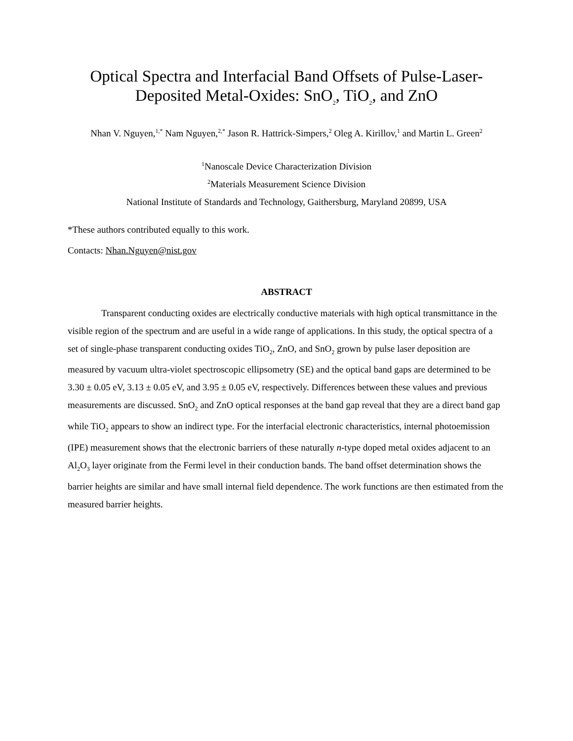Optical Spectra and Interfacial Band Offsets of Pulse-Laser-
Deposited Metal-Oxides: SnO<sub>2</sub>, TiO<sub>2</sub>, and ZnO
Nhan V. Nguyen,<sup>1,*</sup> Nam Nguyen,<sup>2,*</sup> Jason R. Hattrick-Simpers,<sup>2</sup> Oleg A. Kirillov,<sup>1</sup> and Martin L. Green<sup>2</sup>
<sup>1</sup> Nanoscale Device Characterization Division
<sup>2</sup> Materials Measurement Science Division
National Institute of Standards and Technology, Gaithersburg, Maryland 20899, USA
*These authors contributed equally to this work.
Contacts: Nhan.Nguyen@nist.gov
ABSTRACT
Transparent conducting oxides are electrically conductive materials with high optical transmittance in the visible region of the spectrum and are useful in a wide range of applications. In this study, the optical spectra of a set of single-phase transparent conducting oxides TiO<sub>2</sub>, ZnO, and SnO<sub>2</sub> grown by pulse laser deposition are measured by vacuum ultra-violet spectroscopic ellipsometry (SE) and the optical band gaps are determined to be 3.30 ± 0.05 eV, 3.13 ± 0.05 eV, and 3.95 ± 0.05 eV, respectively. Differences between these values and previous measurements are discussed. SnO<sub>2</sub> and ZnO optical responses at the band gap reveal that they are a direct band gap while TiO<sub>2</sub> appears to show an indirect type. For the interfacial electronic characteristics, internal photoemission (IPE) measurement shows that the electronic barriers of these naturally n-type doped metal oxides adjacent to an Al<sub>2</sub>O<sub>3</sub> layer originate from the Fermi level in their conduction bands. The band offset determination shows the barrier heights are similar and have small internal field dependence. The work functions are then estimated from the measured barrier heights.